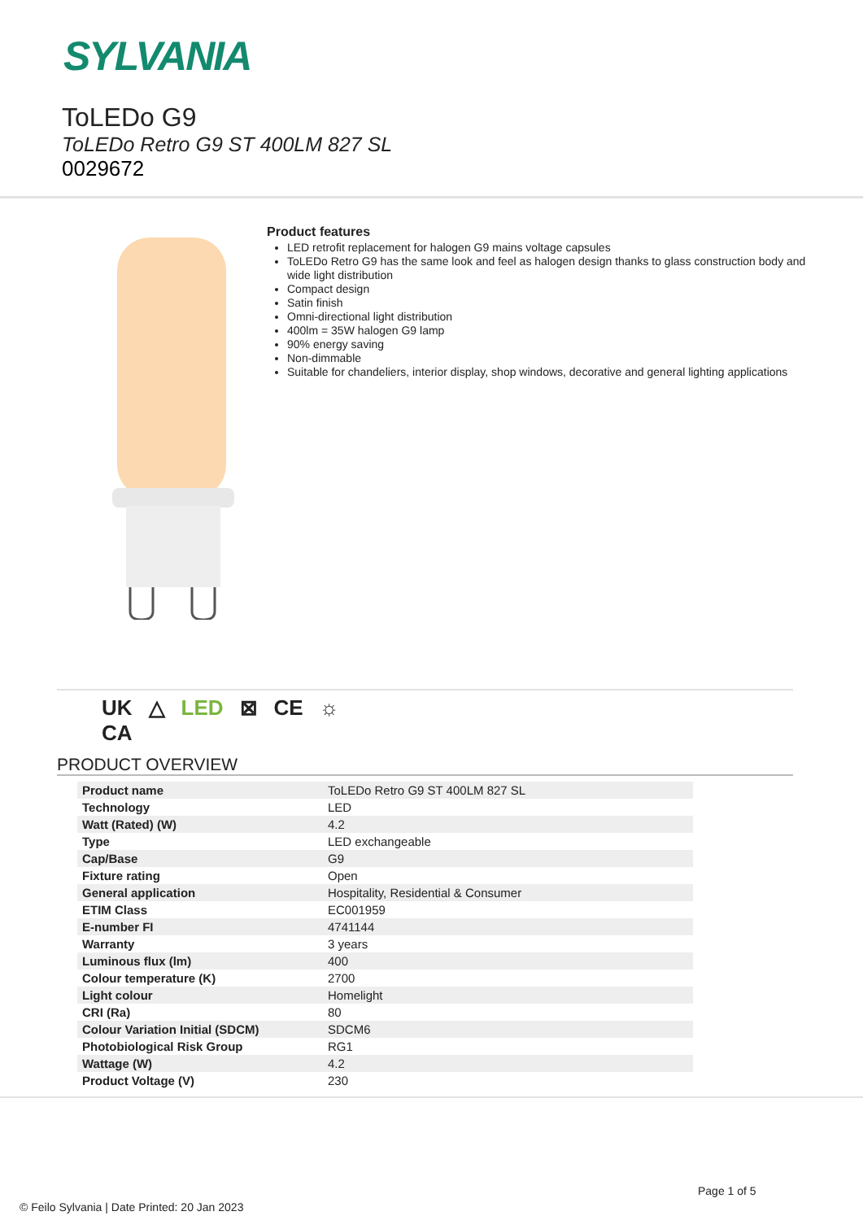SYLVANIA
ToLEDo G9
ToLEDo Retro G9 ST 400LM 827 SL
0029672
Product features
LED retrofit replacement for halogen G9 mains voltage capsules
ToLEDo Retro G9 has the same look and feel as halogen design thanks to glass construction body and wide light distribution
Compact design
Satin finish
Omni-directional light distribution
400lm = 35W halogen G9 lamp
90% energy saving
Non-dimmable
Suitable for chandeliers, interior display, shop windows, decorative and general lighting applications
UK
CA △ LED ⊠ CE ☼
PRODUCT OVERVIEW
| Product name | ToLEDo Retro G9 ST 400LM 827 SL |
| Technology | LED |
| Watt (Rated) (W) | 4.2 |
| Type | LED exchangeable |
| Cap/Base | G9 |
| Fixture rating | Open |
| General application | Hospitality, Residential & Consumer |
| ETIM Class | EC001959 |
| E-number FI | 4741144 |
| Warranty | 3 years |
| Luminous flux (lm) | 400 |
| Colour temperature (K) | 2700 |
| Light colour | Homelight |
| CRI (Ra) | 80 |
| Colour Variation Initial (SDCM) | SDCM6 |
| Photobiological Risk Group | RG1 |
| Wattage (W) | 4.2 |
| Product Voltage (V) | 230 |
Page 1 of 5
© Feilo Sylvania | Date Printed: 20 Jan 2023